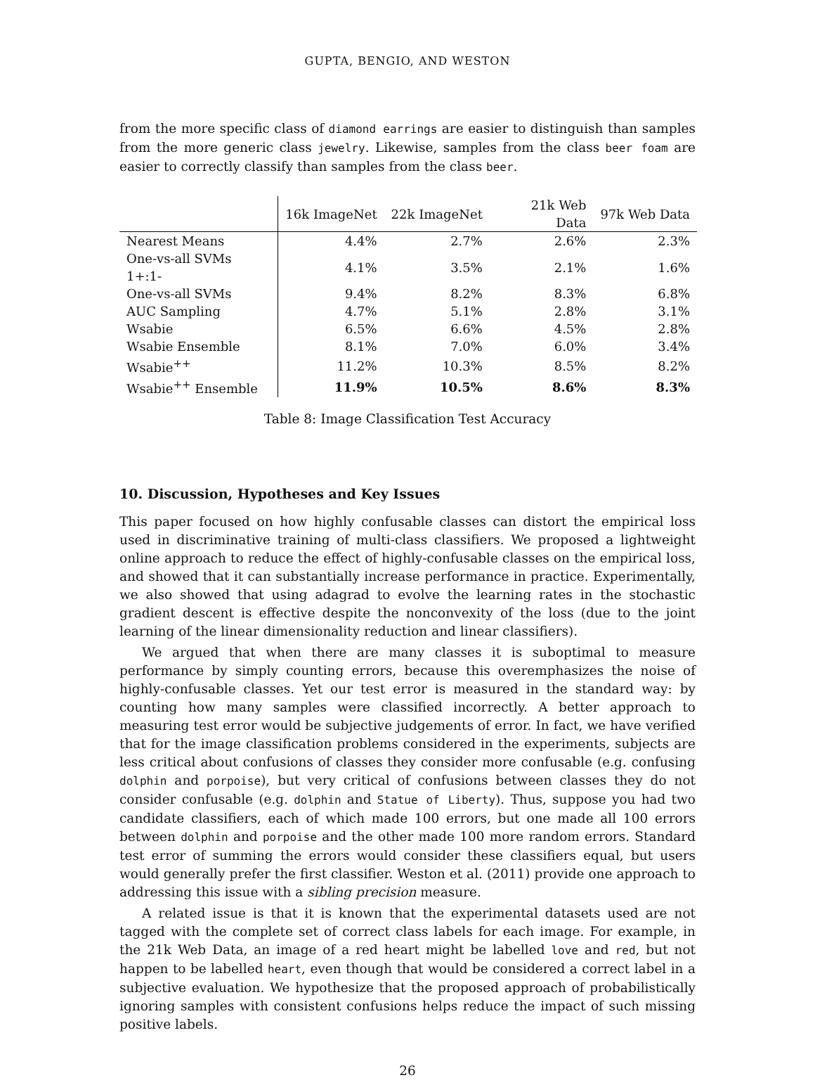GUPTA, BENGIO, AND WESTON
from the more specific class of diamond earrings are easier to distinguish than samples from the more generic class jewelry. Likewise, samples from the class beer foam are easier to correctly classify than samples from the class beer.
| | 16k ImageNet | 22k ImageNet | 21k Web Data | 97k Web Data |
| --- | --- | --- | --- | --- |
| Nearest Means | 4.4% | 2.7% | 2.6% | 2.3% |
| One-vs-all SVMs 1+:1- | 4.1% | 3.5% | 2.1% | 1.6% |
| One-vs-all SVMs | 9.4% | 8.2% | 8.3% | 6.8% |
| AUC Sampling | 4.7% | 5.1% | 2.8% | 3.1% |
| Wsabie | 6.5% | 6.6% | 4.5% | 2.8% |
| Wsabie Ensemble | 8.1% | 7.0% | 6.0% | 3.4% |
| Wsabie<sup>++</sup> | 11.2% | 10.3% | 8.5% | 8.2% |
| Wsabie<sup>++</sup> Ensemble | 11.9% | 10.5% | 8.6% | 8.3% |
Table 8: Image Classification Test Accuracy
10. Discussion, Hypotheses and Key Issues
This paper focused on how highly confusable classes can distort the empirical loss used in discriminative training of multi-class classifiers. We proposed a lightweight online approach to reduce the effect of highly-confusable classes on the empirical loss, and showed that it can substantially increase performance in practice. Experimentally, we also showed that using adagrad to evolve the learning rates in the stochastic gradient descent is effective despite the nonconvexity of the loss (due to the joint learning of the linear dimensionality reduction and linear classifiers).
We argued that when there are many classes it is suboptimal to measure performance by simply counting errors, because this overemphasizes the noise of highly-confusable classes. Yet our test error is measured in the standard way: by counting how many samples were classified incorrectly. A better approach to measuring test error would be subjective judgements of error. In fact, we have verified that for the image classification problems considered in the experiments, subjects are less critical about confusions of classes they consider more confusable (e.g. confusing dolphin and porpoise), but very critical of confusions between classes they do not consider confusable (e.g. dolphin and Statue of Liberty). Thus, suppose you had two candidate classifiers, each of which made 100 errors, but one made all 100 errors between dolphin and porpoise and the other made 100 more random errors. Standard test error of summing the errors would consider these classifiers equal, but users would generally prefer the first classifier. Weston et al. (2011) provide one approach to addressing this issue with a sibling precision measure.
A related issue is that it is known that the experimental datasets used are not tagged with the complete set of correct class labels for each image. For example, in the 21k Web Data, an image of a red heart might be labelled love and red, but not happen to be labelled heart, even though that would be considered a correct label in a subjective evaluation. We hypothesize that the proposed approach of probabilistically ignoring samples with consistent confusions helps reduce the impact of such missing positive labels.
26